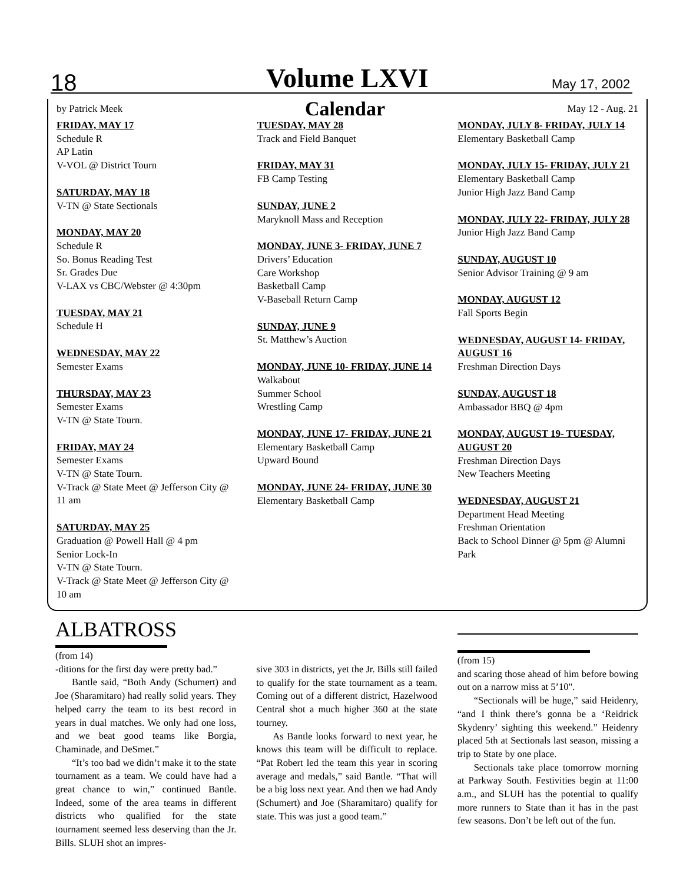18 Volume LXVI May 17, 2002
by Patrick Meek Calendar May 12 - Aug. 21
FRIDAY, MAY 17
Schedule R
AP Latin
V-VOL @ District Tourn
SATURDAY, MAY 18
V-TN @ State Sectionals
MONDAY, MAY 20
Schedule R
So. Bonus Reading Test
Sr. Grades Due
V-LAX vs CBC/Webster @ 4:30pm
TUESDAY, MAY 21
Schedule H
WEDNESDAY, MAY 22
Semester Exams
THURSDAY, MAY 23
Semester Exams
V-TN @ State Tourn.
FRIDAY, MAY 24
Semester Exams
V-TN @ State Tourn.
V-Track @ State Meet @ Jefferson City @ 11 am
SATURDAY, MAY 25
Graduation @ Powell Hall @ 4 pm
Senior Lock-In
V-TN @ State Tourn.
V-Track @ State Meet @ Jefferson City @ 10 am
TUESDAY, MAY 28
Track and Field Banquet
FRIDAY, MAY 31
FB Camp Testing
SUNDAY, JUNE 2
Maryknoll Mass and Reception
MONDAY, JUNE 3- FRIDAY, JUNE 7
Drivers’ Education
Care Workshop
Basketball Camp
V-Baseball Return Camp
SUNDAY, JUNE 9
St. Matthew’s Auction
MONDAY, JUNE 10- FRIDAY, JUNE 14
Walkabout
Summer School
Wrestling Camp
MONDAY, JUNE 17- FRIDAY, JUNE 21
Elementary Basketball Camp
Upward Bound
MONDAY, JUNE 24- FRIDAY, JUNE 30
Elementary Basketball Camp
MONDAY, JULY 8- FRIDAY, JULY 14
Elementary Basketball Camp
MONDAY, JULY 15- FRIDAY, JULY 21
Elementary Basketball Camp
Junior High Jazz Band Camp
MONDAY, JULY 22- FRIDAY, JULY 28
Junior High Jazz Band Camp
SUNDAY, AUGUST 10
Senior Advisor Training @ 9 am
MONDAY, AUGUST 12
Fall Sports Begin
WEDNESDAY, AUGUST 14- FRIDAY, AUGUST 16
Freshman Direction Days
SUNDAY, AUGUST 18
Ambassador BBQ @ 4pm
MONDAY, AUGUST 19- TUESDAY, AUGUST 20
Freshman Direction Days
New Teachers Meeting
WEDNESDAY, AUGUST 21
Department Head Meeting
Freshman Orientation
Back to School Dinner @ 5pm @ Alumni Park
ALBATROSS
(from 14)
-ditions for the first day were pretty bad.”
Bantle said, “Both Andy (Schumert) and Joe (Sharamitaro) had really solid years. They helped carry the team to its best record in years in dual matches. We only had one loss, and we beat good teams like Borgia, Chaminade, and DeSmet.”
“It’s too bad we didn’t make it to the state tournament as a team. We could have had a great chance to win,” continued Bantle. Indeed, some of the area teams in different districts who qualified for the state tournament seemed less deserving than the Jr. Bills. SLUH shot an impres-
sive 303 in districts, yet the Jr. Bills still failed to qualify for the state tournament as a team. Coming out of a different district, Hazelwood Central shot a much higher 360 at the state tourney.
As Bantle looks forward to next year, he knows this team will be difficult to replace. “Pat Robert led the team this year in scoring average and medals,” said Bantle. “That will be a big loss next year. And then we had Andy (Schumert) and Joe (Sharamitaro) qualify for state. This was just a good team.”
(from 15)
and scaring those ahead of him before bowing out on a narrow miss at 5’10".
“Sectionals will be huge,” said Heidenry, “and I think there’s gonna be a ‘Reidrick Skydenry’ sighting this weekend.” Heidenry placed 5th at Sectionals last season, missing a trip to State by one place.
Sectionals take place tomorrow morning at Parkway South. Festivities begin at 11:00 a.m., and SLUH has the potential to qualify more runners to State than it has in the past few seasons. Don’t be left out of the fun.